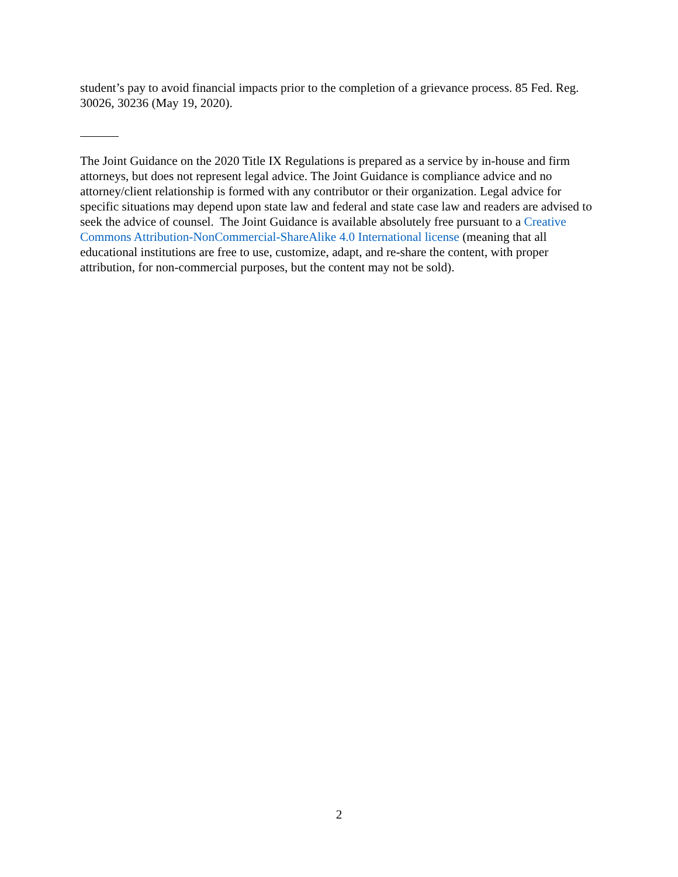student’s pay to avoid financial impacts prior to the completion of a grievance process. 85 Fed. Reg. 30026, 30236 (May 19, 2020).
The Joint Guidance on the 2020 Title IX Regulations is prepared as a service by in-house and firm attorneys, but does not represent legal advice. The Joint Guidance is compliance advice and no attorney/client relationship is formed with any contributor or their organization. Legal advice for specific situations may depend upon state law and federal and state case law and readers are advised to seek the advice of counsel. The Joint Guidance is available absolutely free pursuant to a Creative Commons Attribution-NonCommercial-ShareAlike 4.0 International license (meaning that all educational institutions are free to use, customize, adapt, and re-share the content, with proper attribution, for non-commercial purposes, but the content may not be sold).
2